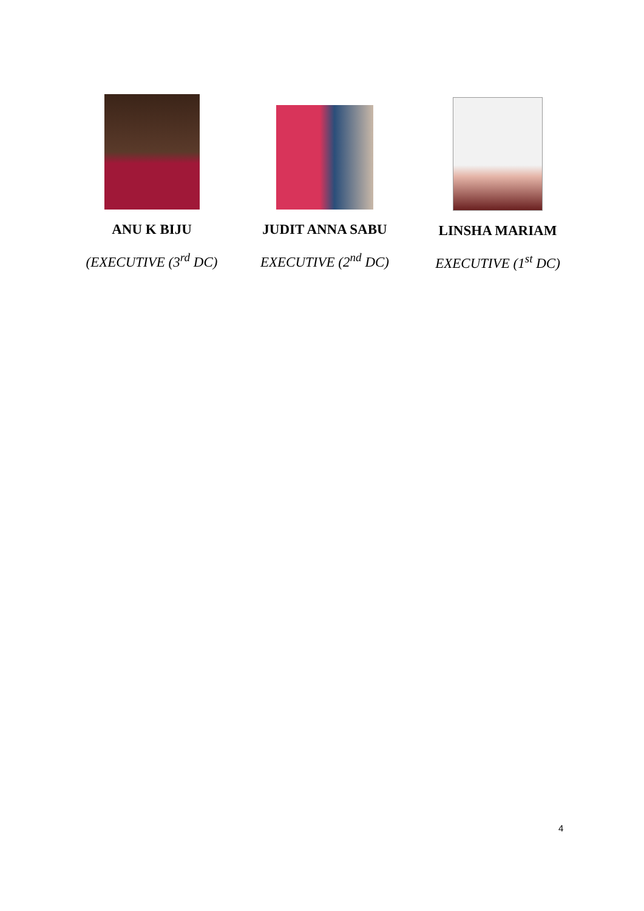ANU K BIJU
(EXECUTIVE (3<sup>rd</sup> DC)
JUDIT ANNA SABU
EXECUTIVE (2<sup>nd</sup> DC)
LINSHA MARIAM
EXECUTIVE (1<sup>st</sup> DC)
4